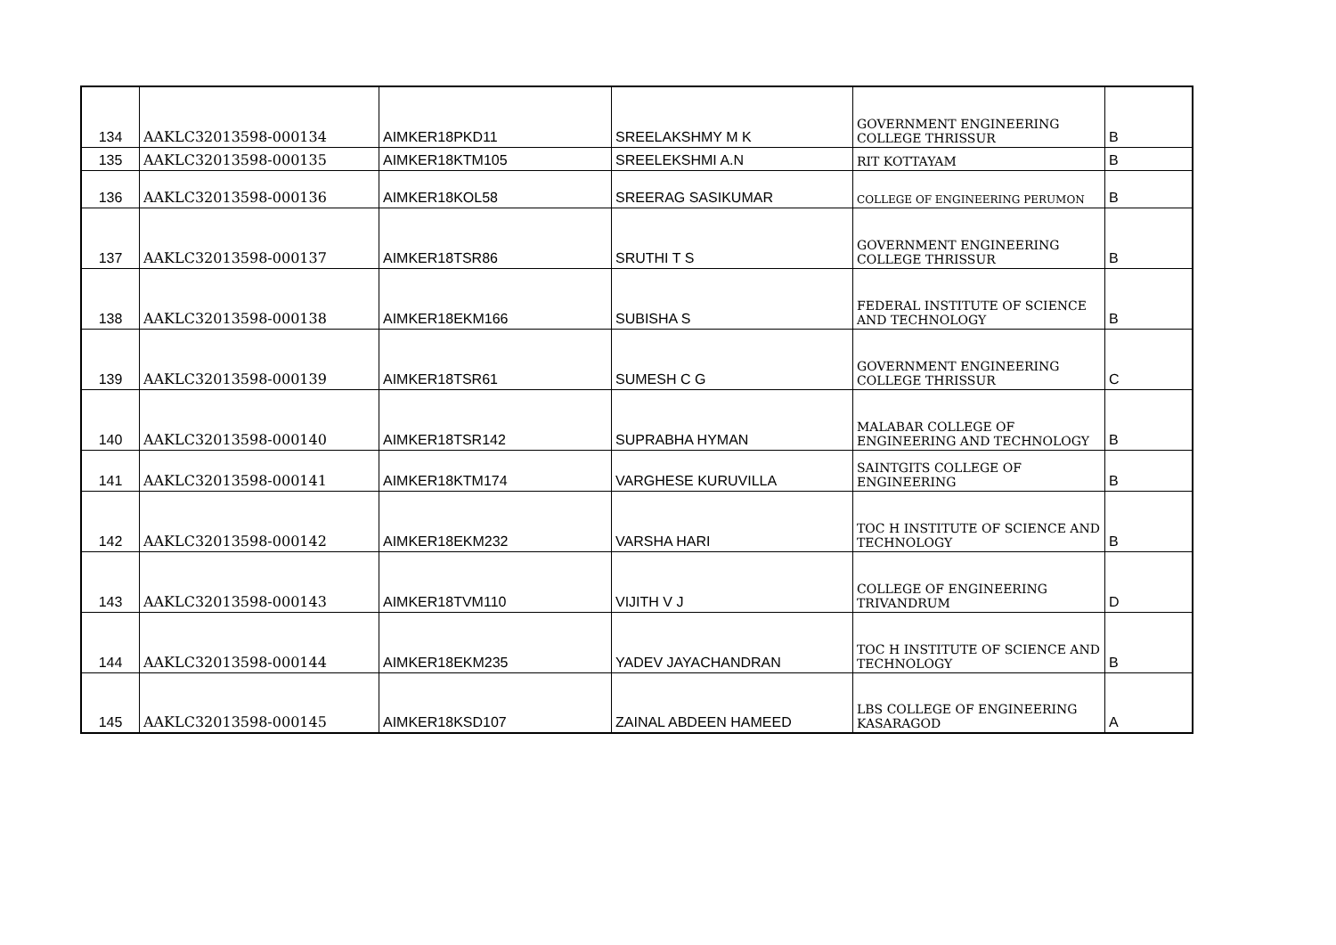| 134 | AAKLC32013598-000134 | AIMKER18PKD11 | SREELAKSHMY M K | GOVERNMENT ENGINEERING COLLEGE THRISSUR | B |
| 135 | AAKLC32013598-000135 | AIMKER18KTM105 | SREELEKSHMI A.N | RIT KOTTAYAM | B |
| 136 | AAKLC32013598-000136 | AIMKER18KOL58 | SREERAG SASIKUMAR | COLLEGE OF ENGINEERING PERUMON | B |
| 137 | AAKLC32013598-000137 | AIMKER18TSR86 | SRUTHI T S | GOVERNMENT ENGINEERING COLLEGE THRISSUR | B |
| 138 | AAKLC32013598-000138 | AIMKER18EKM166 | SUBISHA S | FEDERAL INSTITUTE OF SCIENCE AND TECHNOLOGY | B |
| 139 | AAKLC32013598-000139 | AIMKER18TSR61 | SUMESH C G | GOVERNMENT ENGINEERING COLLEGE THRISSUR | C |
| 140 | AAKLC32013598-000140 | AIMKER18TSR142 | SUPRABHA HYMAN | MALABAR COLLEGE OF ENGINEERING AND TECHNOLOGY | B |
| 141 | AAKLC32013598-000141 | AIMKER18KTM174 | VARGHESE KURUVILLA | SAINTGITS COLLEGE OF ENGINEERING | B |
| 142 | AAKLC32013598-000142 | AIMKER18EKM232 | VARSHA HARI | TOC H INSTITUTE OF SCIENCE AND TECHNOLOGY | B |
| 143 | AAKLC32013598-000143 | AIMKER18TVM110 | VIJITH V J | COLLEGE OF ENGINEERING TRIVANDRUM | D |
| 144 | AAKLC32013598-000144 | AIMKER18EKM235 | YADEV JAYACHANDRAN | TOC H INSTITUTE OF SCIENCE AND TECHNOLOGY | B |
| 145 | AAKLC32013598-000145 | AIMKER18KSD107 | ZAINAL ABDEEN HAMEED | LBS COLLEGE OF ENGINEERING KASARAGOD | A |